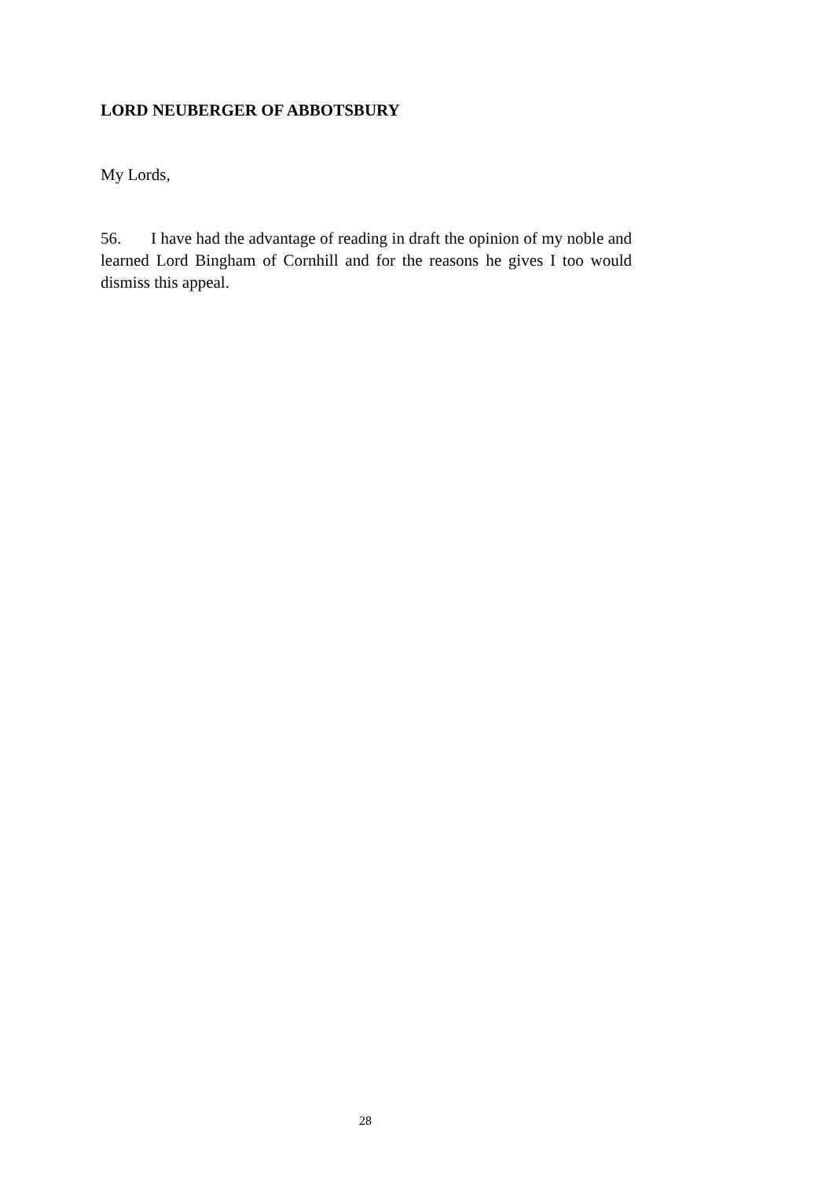LORD NEUBERGER OF ABBOTSBURY
My Lords,
56. I have had the advantage of reading in draft the opinion of my noble and learned Lord Bingham of Cornhill and for the reasons he gives I too would dismiss this appeal.
28